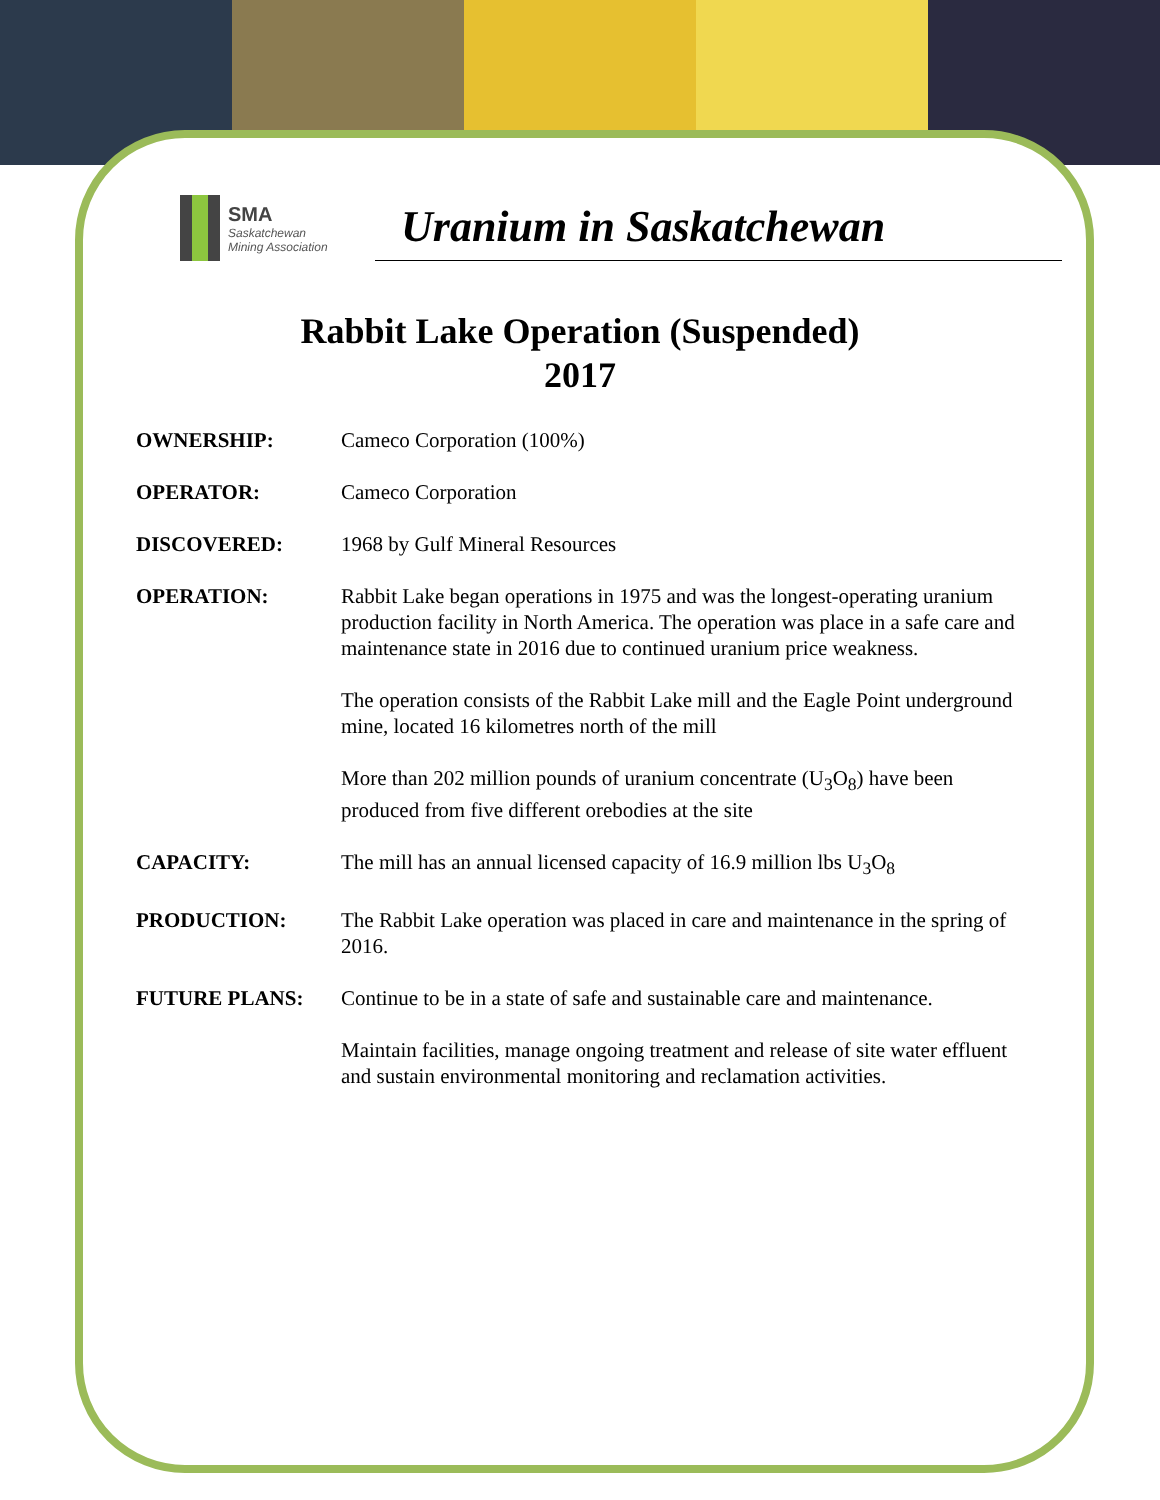SMA
Saskatchewan
Mining Association
Uranium in Saskatchewan
Rabbit Lake Operation (Suspended)
2017
OWNERSHIP: Cameco Corporation (100%)
OPERATOR: Cameco Corporation
DISCOVERED: 1968 by Gulf Mineral Resources
OPERATION: Rabbit Lake began operations in 1975 and was the longest-operating uranium production facility in North America. The operation was place in a safe care and maintenance state in 2016 due to continued uranium price weakness.
The operation consists of the Rabbit Lake mill and the Eagle Point underground mine, located 16 kilometres north of the mill
More than 202 million pounds of uranium concentrate (U<sub>3</sub>O<sub>8</sub>) have been produced from five different orebodies at the site
CAPACITY: The mill has an annual licensed capacity of 16.9 million lbs U<sub>3</sub>O<sub>8</sub>
PRODUCTION: The Rabbit Lake operation was placed in care and maintenance in the spring of 2016.
FUTURE PLANS: Continue to be in a state of safe and sustainable care and maintenance.
Maintain facilities, manage ongoing treatment and release of site water effluent and sustain environmental monitoring and reclamation activities.